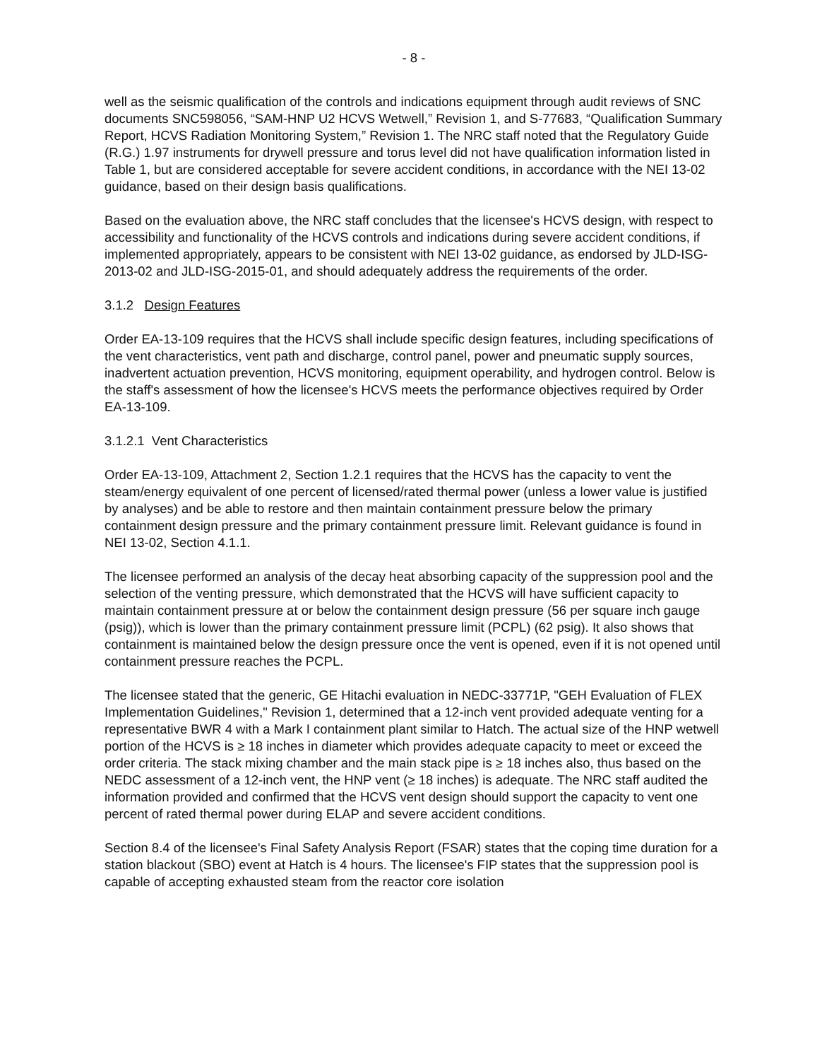- 8 -
well as the seismic qualification of the controls and indications equipment through audit reviews of SNC documents SNC598056, “SAM-HNP U2 HCVS Wetwell,” Revision 1, and S-77683, “Qualification Summary Report, HCVS Radiation Monitoring System,” Revision 1. The NRC staff noted that the Regulatory Guide (R.G.) 1.97 instruments for drywell pressure and torus level did not have qualification information listed in Table 1, but are considered acceptable for severe accident conditions, in accordance with the NEI 13-02 guidance, based on their design basis qualifications.
Based on the evaluation above, the NRC staff concludes that the licensee's HCVS design, with respect to accessibility and functionality of the HCVS controls and indications during severe accident conditions, if implemented appropriately, appears to be consistent with NEI 13-02 guidance, as endorsed by JLD-ISG-2013-02 and JLD-ISG-2015-01, and should adequately address the requirements of the order.
3.1.2 Design Features
Order EA-13-109 requires that the HCVS shall include specific design features, including specifications of the vent characteristics, vent path and discharge, control panel, power and pneumatic supply sources, inadvertent actuation prevention, HCVS monitoring, equipment operability, and hydrogen control. Below is the staff's assessment of how the licensee's HCVS meets the performance objectives required by Order EA-13-109.
3.1.2.1 Vent Characteristics
Order EA-13-109, Attachment 2, Section 1.2.1 requires that the HCVS has the capacity to vent the steam/energy equivalent of one percent of licensed/rated thermal power (unless a lower value is justified by analyses) and be able to restore and then maintain containment pressure below the primary containment design pressure and the primary containment pressure limit. Relevant guidance is found in NEI 13-02, Section 4.1.1.
The licensee performed an analysis of the decay heat absorbing capacity of the suppression pool and the selection of the venting pressure, which demonstrated that the HCVS will have sufficient capacity to maintain containment pressure at or below the containment design pressure (56 per square inch gauge (psig)), which is lower than the primary containment pressure limit (PCPL) (62 psig). It also shows that containment is maintained below the design pressure once the vent is opened, even if it is not opened until containment pressure reaches the PCPL.
The licensee stated that the generic, GE Hitachi evaluation in NEDC-33771P, "GEH Evaluation of FLEX Implementation Guidelines," Revision 1, determined that a 12-inch vent provided adequate venting for a representative BWR 4 with a Mark I containment plant similar to Hatch. The actual size of the HNP wetwell portion of the HCVS is ≥ 18 inches in diameter which provides adequate capacity to meet or exceed the order criteria. The stack mixing chamber and the main stack pipe is ≥ 18 inches also, thus based on the NEDC assessment of a 12-inch vent, the HNP vent (≥ 18 inches) is adequate. The NRC staff audited the information provided and confirmed that the HCVS vent design should support the capacity to vent one percent of rated thermal power during ELAP and severe accident conditions.
Section 8.4 of the licensee's Final Safety Analysis Report (FSAR) states that the coping time duration for a station blackout (SBO) event at Hatch is 4 hours. The licensee's FIP states that the suppression pool is capable of accepting exhausted steam from the reactor core isolation